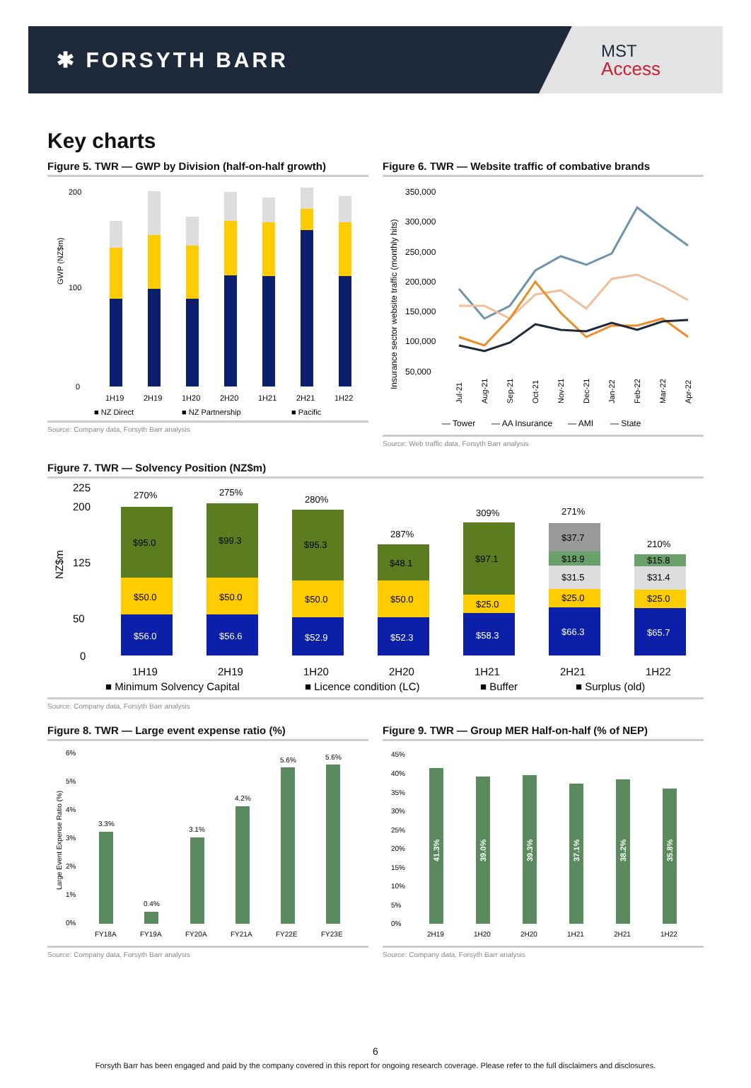✱ FORSYTH BARR
MST
Access
Key charts
Figure 5. TWR — GWP by Division (half-on-half growth)
GWP (NZ$m)
200
100
0
1H19
2H19
1H20
2H20
1H21
2H21
1H22
■ NZ Direct
■ NZ Partnership
■ Pacific
Source: Company data, Forsyth Barr analysis
Figure 6. TWR — Website traffic of combative brands
Insurance sector website traffic (monthly hits)
350,000
300,000
250,000
200,000
150,000
100,000
50,000
Jul-21
Aug-21
Sep-21
Oct-21
Nov-21
Dec-21
Jan-22
Feb-22
Mar-22
Apr-22
— Tower
— AA Insurance
— AMI
— State
Source: Web traffic data, Forsyth Barr analysis
Figure 7. TWR — Solvency Position (NZ$m)
NZ$m
225
200
125
50
0
270%
$95.0
$50.0
$56.0
275%
$99.3
$50.0
$56.6
280%
$95.3
$50.0
$52.9
287%
$48.1
$50.0
$52.3
309%
$97.1
$25.0
$58.3
271%
$37.7
$18.9
$31.5
$25.0
$66.3
210%
$15.8
$31.4
$25.0
$65.7
1H19
2H19
1H20
2H20
1H21
2H21
1H22
■ Minimum Solvency Capital
■ Licence condition (LC)
■ Buffer
■ Surplus (old)
Source: Company data, Forsyth Barr analysis
Figure 8. TWR — Large event expense ratio (%)
Large Event Expense Ratio (%)
6%
5%
4%
3%
2%
1%
0%
3.3%
0.4%
3.1%
4.2%
5.6%
5.6%
FY18A
FY19A
FY20A
FY21A
FY22E
FY23E
Source: Company data, Forsyth Barr analysis
Figure 9. TWR — Group MER Half-on-half (% of NEP)
45%
40%
35%
30%
25%
20%
15%
10%
5%
0%
41.3%
39.0%
39.3%
37.1%
38.2%
35.8%
2H19
1H20
2H20
1H21
2H21
1H22
Source: Company data, Forsyth Barr analysis
6
Forsyth Barr has been engaged and paid by the company covered in this report for ongoing research coverage. Please refer to the full disclaimers and disclosures.